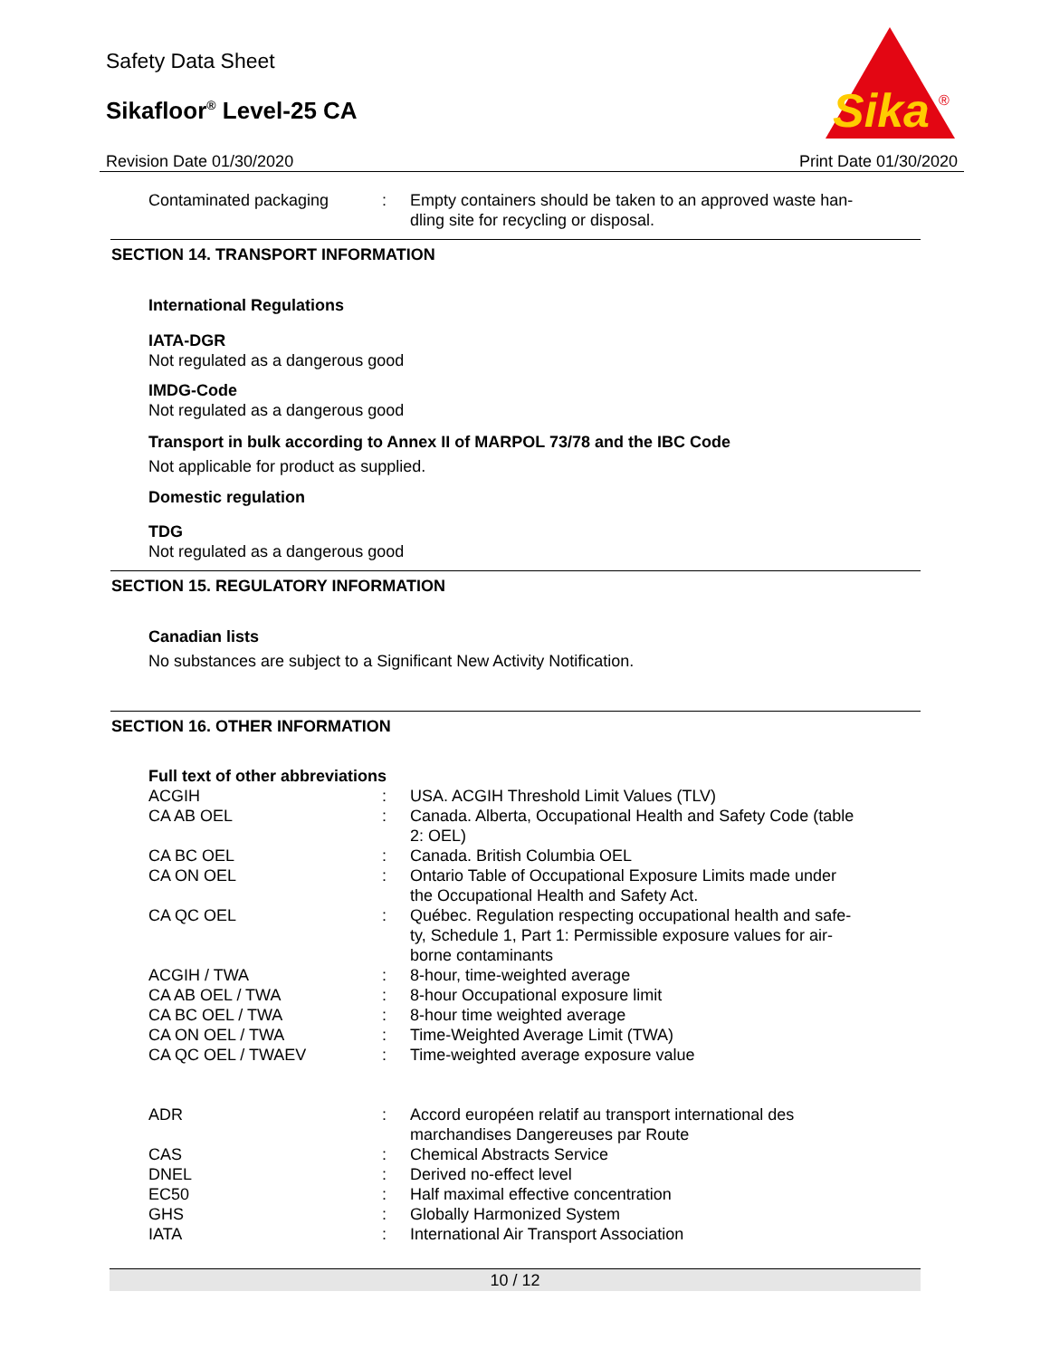Safety Data Sheet
Sikafloor<sup>®</sup> Level-25 CA
Sika
®
Revision Date 01/30/2020 Print Date 01/30/2020
| Contaminated packaging | : | Empty containers should be taken to an approved waste han- dling site for recycling or disposal. |
SECTION 14. TRANSPORT INFORMATION
International Regulations
IATA-DGR
Not regulated as a dangerous good
IMDG-Code
Not regulated as a dangerous good
Transport in bulk according to Annex II of MARPOL 73/78 and the IBC Code
Not applicable for product as supplied.
Domestic regulation
TDG
Not regulated as a dangerous good
SECTION 15. REGULATORY INFORMATION
Canadian lists
No substances are subject to a Significant New Activity Notification.
SECTION 16. OTHER INFORMATION
Full text of other abbreviations
| ACGIH | : | USA. ACGIH Threshold Limit Values (TLV) |
| CA AB OEL | : | Canada. Alberta, Occupational Health and Safety Code (table 2: OEL) |
| CA BC OEL | : | Canada. British Columbia OEL |
| CA ON OEL | : | Ontario Table of Occupational Exposure Limits made under the Occupational Health and Safety Act. |
| CA QC OEL | : | Québec. Regulation respecting occupational health and safe- ty, Schedule 1, Part 1: Permissible exposure values for air- borne contaminants |
| ACGIH / TWA | : | 8-hour, time-weighted average |
| CA AB OEL / TWA | : | 8-hour Occupational exposure limit |
| CA BC OEL / TWA | : | 8-hour time weighted average |
| CA ON OEL / TWA | : | Time-Weighted Average Limit (TWA) |
| CA QC OEL / TWAEV | : | Time-weighted average exposure value |
| ADR | : | Accord européen relatif au transport international des marchandises Dangereuses par Route |
| CAS | : | Chemical Abstracts Service |
| DNEL | : | Derived no-effect level |
| EC50 | : | Half maximal effective concentration |
| GHS | : | Globally Harmonized System |
| IATA | : | International Air Transport Association |
10 / 12